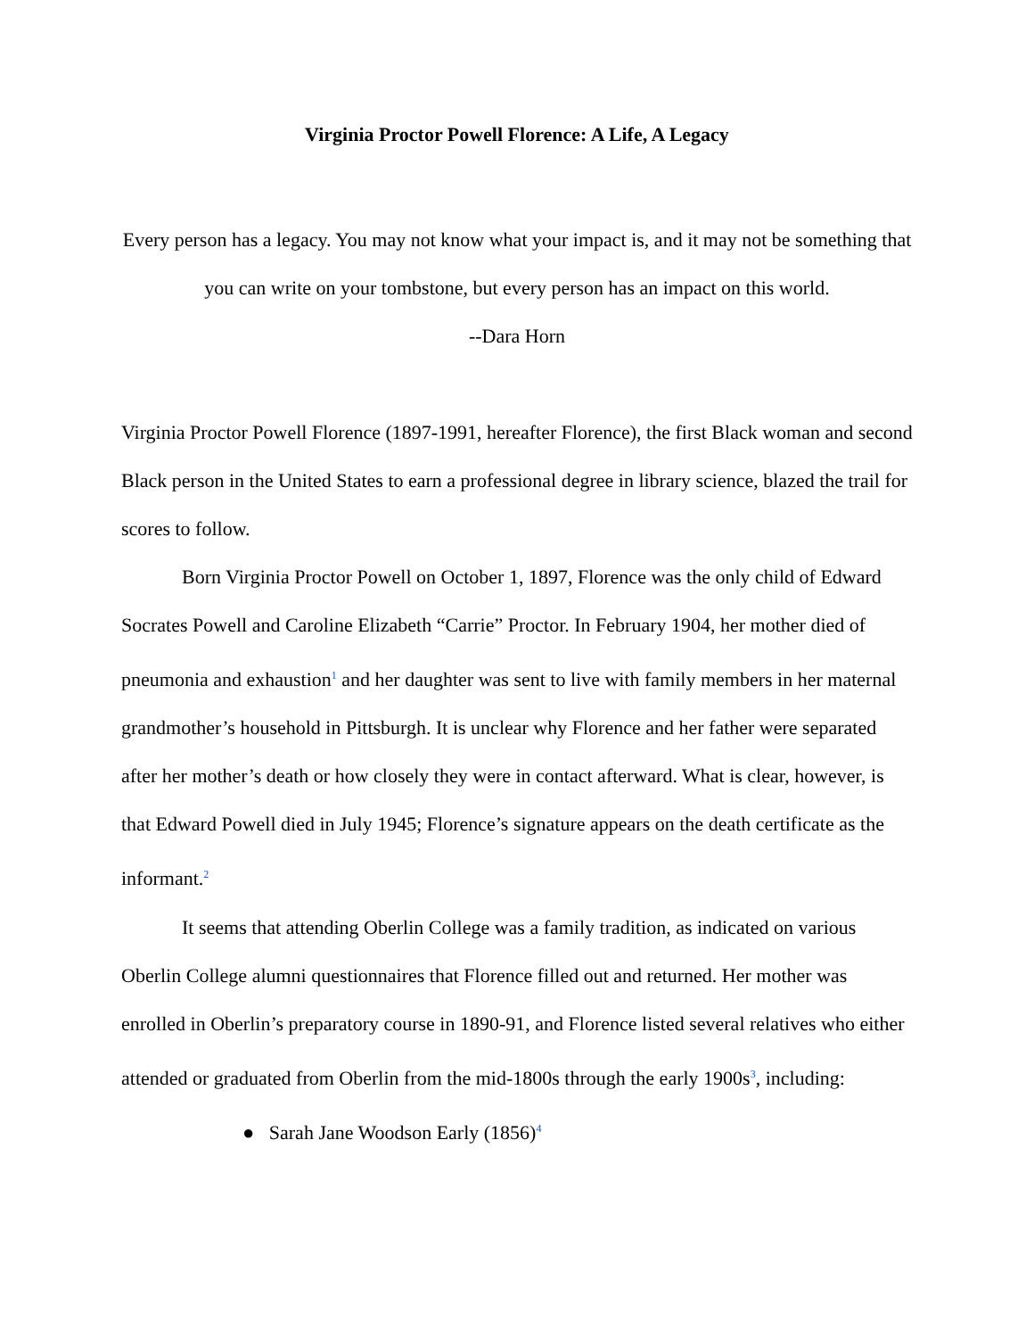Virginia Proctor Powell Florence: A Life, A Legacy
Every person has a legacy. You may not know what your impact is, and it may not be something that you can write on your tombstone, but every person has an impact on this world.
--Dara Horn
Virginia Proctor Powell Florence (1897-1991, hereafter Florence), the first Black woman and second Black person in the United States to earn a professional degree in library science, blazed the trail for scores to follow.
Born Virginia Proctor Powell on October 1, 1897, Florence was the only child of Edward Socrates Powell and Caroline Elizabeth “Carrie” Proctor. In February 1904, her mother died of pneumonia and exhaustion<sup>1</sup> and her daughter was sent to live with family members in her maternal grandmother’s household in Pittsburgh. It is unclear why Florence and her father were separated after her mother’s death or how closely they were in contact afterward. What is clear, however, is that Edward Powell died in July 1945; Florence’s signature appears on the death certificate as the informant.<sup>2</sup>
It seems that attending Oberlin College was a family tradition, as indicated on various Oberlin College alumni questionnaires that Florence filled out and returned. Her mother was enrolled in Oberlin’s preparatory course in 1890-91, and Florence listed several relatives who either attended or graduated from Oberlin from the mid-1800s through the early 1900s<sup>3</sup>, including:
● Sarah Jane Woodson Early (1856)<sup>4</sup>